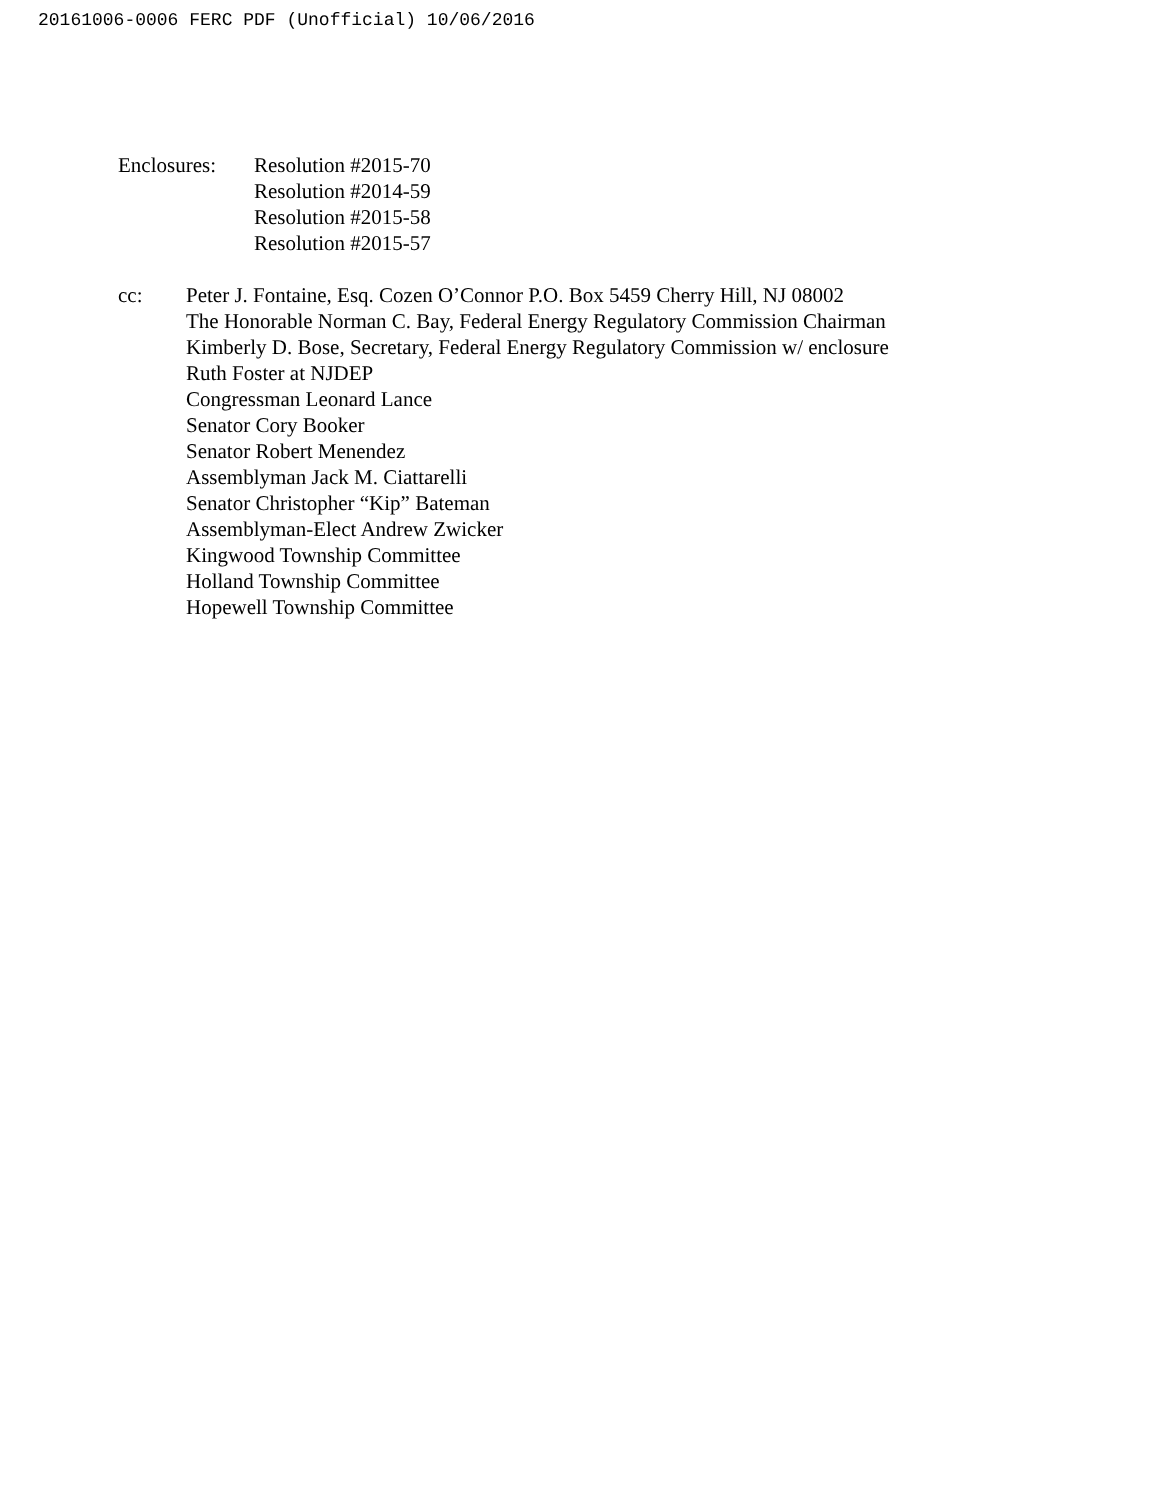20161006-0006 FERC PDF (Unofficial) 10/06/2016
Enclosures:
Resolution #2015-70
Resolution #2014-59
Resolution #2015-58
Resolution #2015-57
cc: Peter J. Fontaine, Esq. Cozen O’Connor P.O. Box 5459 Cherry Hill, NJ 08002
The Honorable Norman C. Bay, Federal Energy Regulatory Commission Chairman
Kimberly D. Bose, Secretary, Federal Energy Regulatory Commission w/ enclosure
Ruth Foster at NJDEP
Congressman Leonard Lance
Senator Cory Booker
Senator Robert Menendez
Assemblyman Jack M. Ciattarelli
Senator Christopher “Kip” Bateman
Assemblyman-Elect Andrew Zwicker
Kingwood Township Committee
Holland Township Committee
Hopewell Township Committee